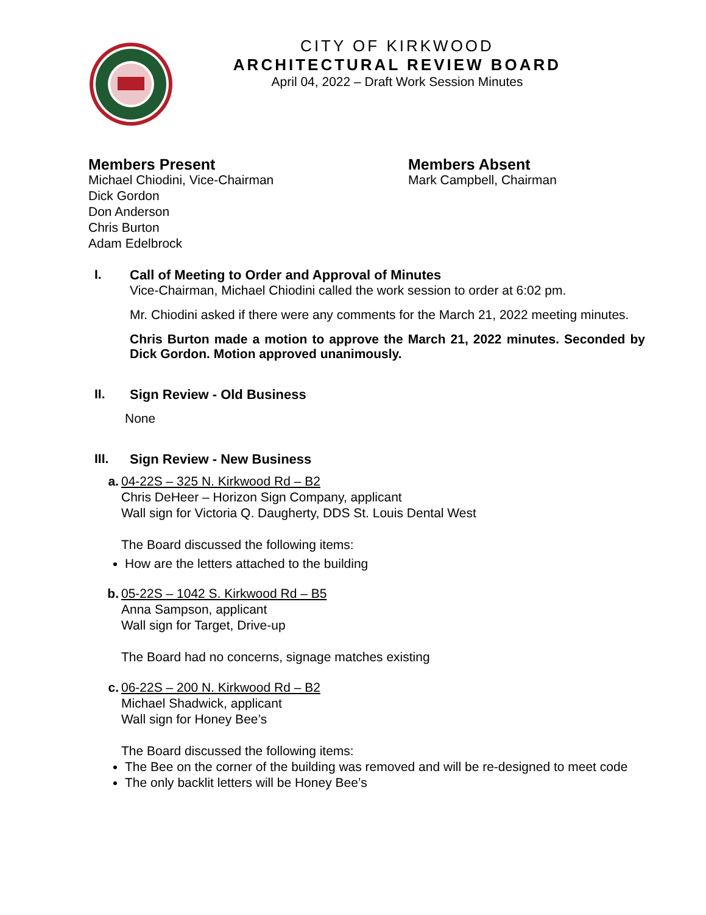CITY OF KIRKWOOD
ARCHITECTURAL REVIEW BOARD
April 04, 2022 – Draft Work Session Minutes
Members Present
Michael Chiodini, Vice-Chairman
Dick Gordon
Don Anderson
Chris Burton
Adam Edelbrock
Members Absent
Mark Campbell, Chairman
I. Call of Meeting to Order and Approval of Minutes
Vice-Chairman, Michael Chiodini called the work session to order at 6:02 pm.
Mr. Chiodini asked if there were any comments for the March 21, 2022 meeting minutes.
Chris Burton made a motion to approve the March 21, 2022 minutes. Seconded by Dick Gordon. Motion approved unanimously.
II. Sign Review - Old Business
None
III. Sign Review - New Business
a. 04-22S – 325 N. Kirkwood Rd – B2
Chris DeHeer – Horizon Sign Company, applicant
Wall sign for Victoria Q. Daugherty, DDS St. Louis Dental West
The Board discussed the following items:
How are the letters attached to the building
b. 05-22S – 1042 S. Kirkwood Rd – B5
Anna Sampson, applicant
Wall sign for Target, Drive-up
The Board had no concerns, signage matches existing
c. 06-22S – 200 N. Kirkwood Rd – B2
Michael Shadwick, applicant
Wall sign for Honey Bee’s
The Board discussed the following items:
The Bee on the corner of the building was removed and will be re-designed to meet code
The only backlit letters will be Honey Bee’s